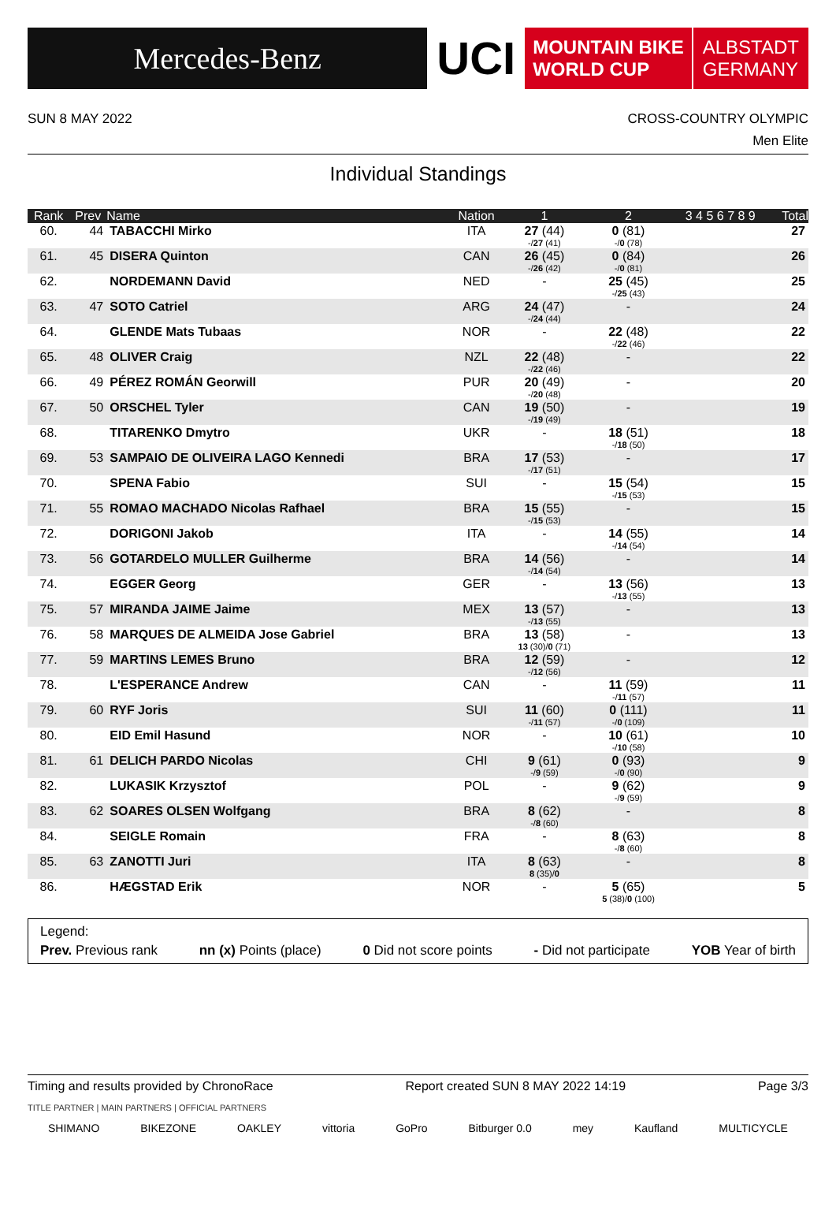Mercedes-Benz
UCI
MOUNTAIN BIKE
WORLD CUP
ALBSTADT
GERMANY
SUN 8 MAY 2022 CROSS-COUNTRY OLYMPIC
Men Elite
Individual Standings
| Rank | Prev | Name | Nation | 1 | 2 | 3 4 5 6 7 8 9 | Total |
| --- | --- | --- | --- | --- | --- | --- | --- |
| 60. | 44 | TABACCHI Mirko | ITA | 27 (44) -/ 27 (41) | 0 (81) -/ 0 (78) | | 27 |
| 61. | 45 | DISERA Quinton | CAN | 26 (45) -/ 26 (42) | 0 (84) -/ 0 (81) | | 26 |
| 62. | | NORDEMANN David | NED | - | 25 (45) -/ 25 (43) | | 25 |
| 63. | 47 | SOTO Catriel | ARG | 24 (47) -/ 24 (44) | - | | 24 |
| 64. | | GLENDE Mats Tubaas | NOR | - | 22 (48) -/ 22 (46) | | 22 |
| 65. | 48 | OLIVER Craig | NZL | 22 (48) -/ 22 (46) | - | | 22 |
| 66. | 49 | PÉREZ ROMÁN Georwill | PUR | 20 (49) -/ 20 (48) | - | | 20 |
| 67. | 50 | ORSCHEL Tyler | CAN | 19 (50) -/ 19 (49) | - | | 19 |
| 68. | | TITARENKO Dmytro | UKR | - | 18 (51) -/ 18 (50) | | 18 |
| 69. | 53 | SAMPAIO DE OLIVEIRA LAGO Kennedi | BRA | 17 (53) -/ 17 (51) | - | | 17 |
| 70. | | SPENA Fabio | SUI | - | 15 (54) -/ 15 (53) | | 15 |
| 71. | 55 | ROMAO MACHADO Nicolas Rafhael | BRA | 15 (55) -/ 15 (53) | - | | 15 |
| 72. | | DORIGONI Jakob | ITA | - | 14 (55) -/ 14 (54) | | 14 |
| 73. | 56 | GOTARDELO MULLER Guilherme | BRA | 14 (56) -/ 14 (54) | - | | 14 |
| 74. | | EGGER Georg | GER | - | 13 (56) -/ 13 (55) | | 13 |
| 75. | 57 | MIRANDA JAIME Jaime | MEX | 13 (57) -/ 13 (55) | - | | 13 |
| 76. | 58 | MARQUES DE ALMEIDA Jose Gabriel | BRA | 13 (58) 13 (30)/ 0 (71) | - | | 13 |
| 77. | 59 | MARTINS LEMES Bruno | BRA | 12 (59) -/ 12 (56) | - | | 12 |
| 78. | | L'ESPERANCE Andrew | CAN | - | 11 (59) -/ 11 (57) | | 11 |
| 79. | 60 | RYF Joris | SUI | 11 (60) -/ 11 (57) | 0 (111) -/ 0 (109) | | 11 |
| 80. | | EID Emil Hasund | NOR | - | 10 (61) -/ 10 (58) | | 10 |
| 81. | 61 | DELICH PARDO Nicolas | CHI | 9 (61) -/ 9 (59) | 0 (93) -/ 0 (90) | | 9 |
| 82. | | LUKASIK Krzysztof | POL | - | 9 (62) -/ 9 (59) | | 9 |
| 83. | 62 | SOARES OLSEN Wolfgang | BRA | 8 (62) -/ 8 (60) | - | | 8 |
| 84. | | SEIGLE Romain | FRA | - | 8 (63) -/ 8 (60) | | 8 |
| 85. | 63 | ZANOTTI Juri | ITA | 8 (63) 8 (35)/ 0 | - | | 8 |
| 86. | | HÆGSTAD Erik | NOR | - | 5 (65) 5 (38)/ 0 (100) | | 5 |
Legend:
Prev. Previous rank nn (x) Points (place) 0 Did not score points - Did not participate YOB Year of birth
Timing and results provided by ChronoRace Report created SUN 8 MAY 2022 14:19 Page 3/3
TITLE PARTNER | MAIN PARTNERS | OFFICIAL PARTNERS
SHIMANO BIKEZONE OAKLEY vittoria GoPro Bitburger 0.0 mey Kaufland MULTICYCLE